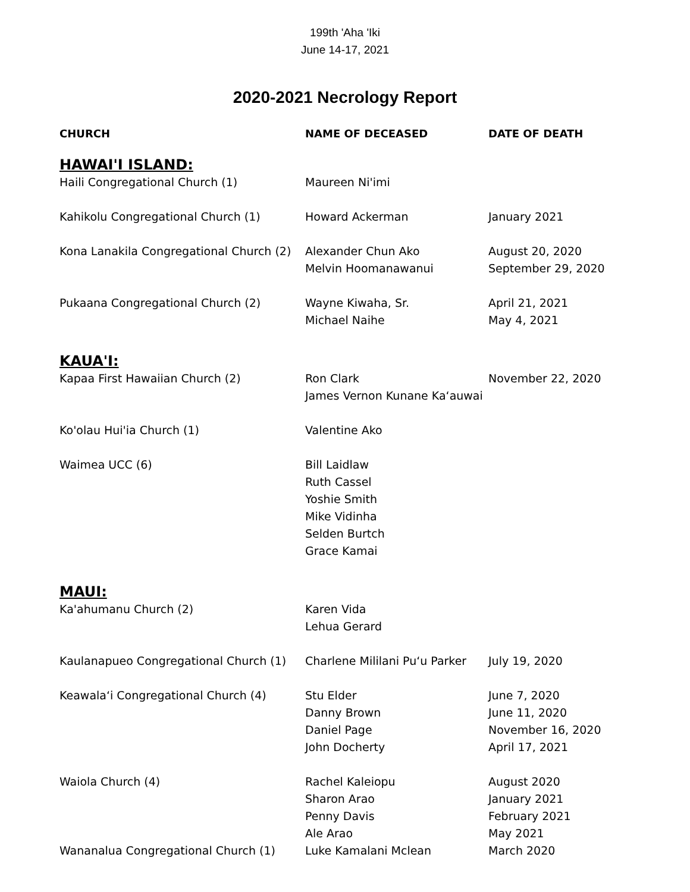199th 'Aha 'Iki
June 14-17, 2021
2020-2021 Necrology Report
| CHURCH | NAME OF DECEASED | DATE OF DEATH |
| --- | --- | --- |
| HAWAI'I ISLAND: | | |
| Haili Congregational Church (1) | Maureen Ni'imi | |
| Kahikolu Congregational Church (1) | Howard Ackerman | January 2021 |
| Kona Lanakila Congregational Church (2) | Alexander Chun Ako Melvin Hoomanawanui | August 20, 2020 September 29, 2020 |
| Pukaana Congregational Church (2) | Wayne Kiwaha, Sr. Michael Naihe | April 21, 2021 May 4, 2021 |
| KAUA'I: | | |
| Kapaa First Hawaiian Church (2) | Ron Clark James Vernon Kunane Ka‘auwai | November 22, 2020 |
| Ko'olau Hui'ia Church (1) | Valentine Ako | |
| Waimea UCC (6) | Bill Laidlaw Ruth Cassel Yoshie Smith Mike Vidinha Selden Burtch Grace Kamai | |
| MAUI: | | |
| Ka'ahumanu Church (2) | Karen Vida Lehua Gerard | |
| Kaulanapueo Congregational Church (1) | Charlene Mililani Pu‘u Parker | July 19, 2020 |
| Keawala‘i Congregational Church (4) | Stu Elder Danny Brown Daniel Page John Docherty | June 7, 2020 June 11, 2020 November 16, 2020 April 17, 2021 |
| Waiola Church (4) | Rachel Kaleiopu Sharon Arao Penny Davis Ale Arao | August 2020 January 2021 February 2021 May 2021 |
| Wananalua Congregational Church (1) | Luke Kamalani Mclean | March 2020 |